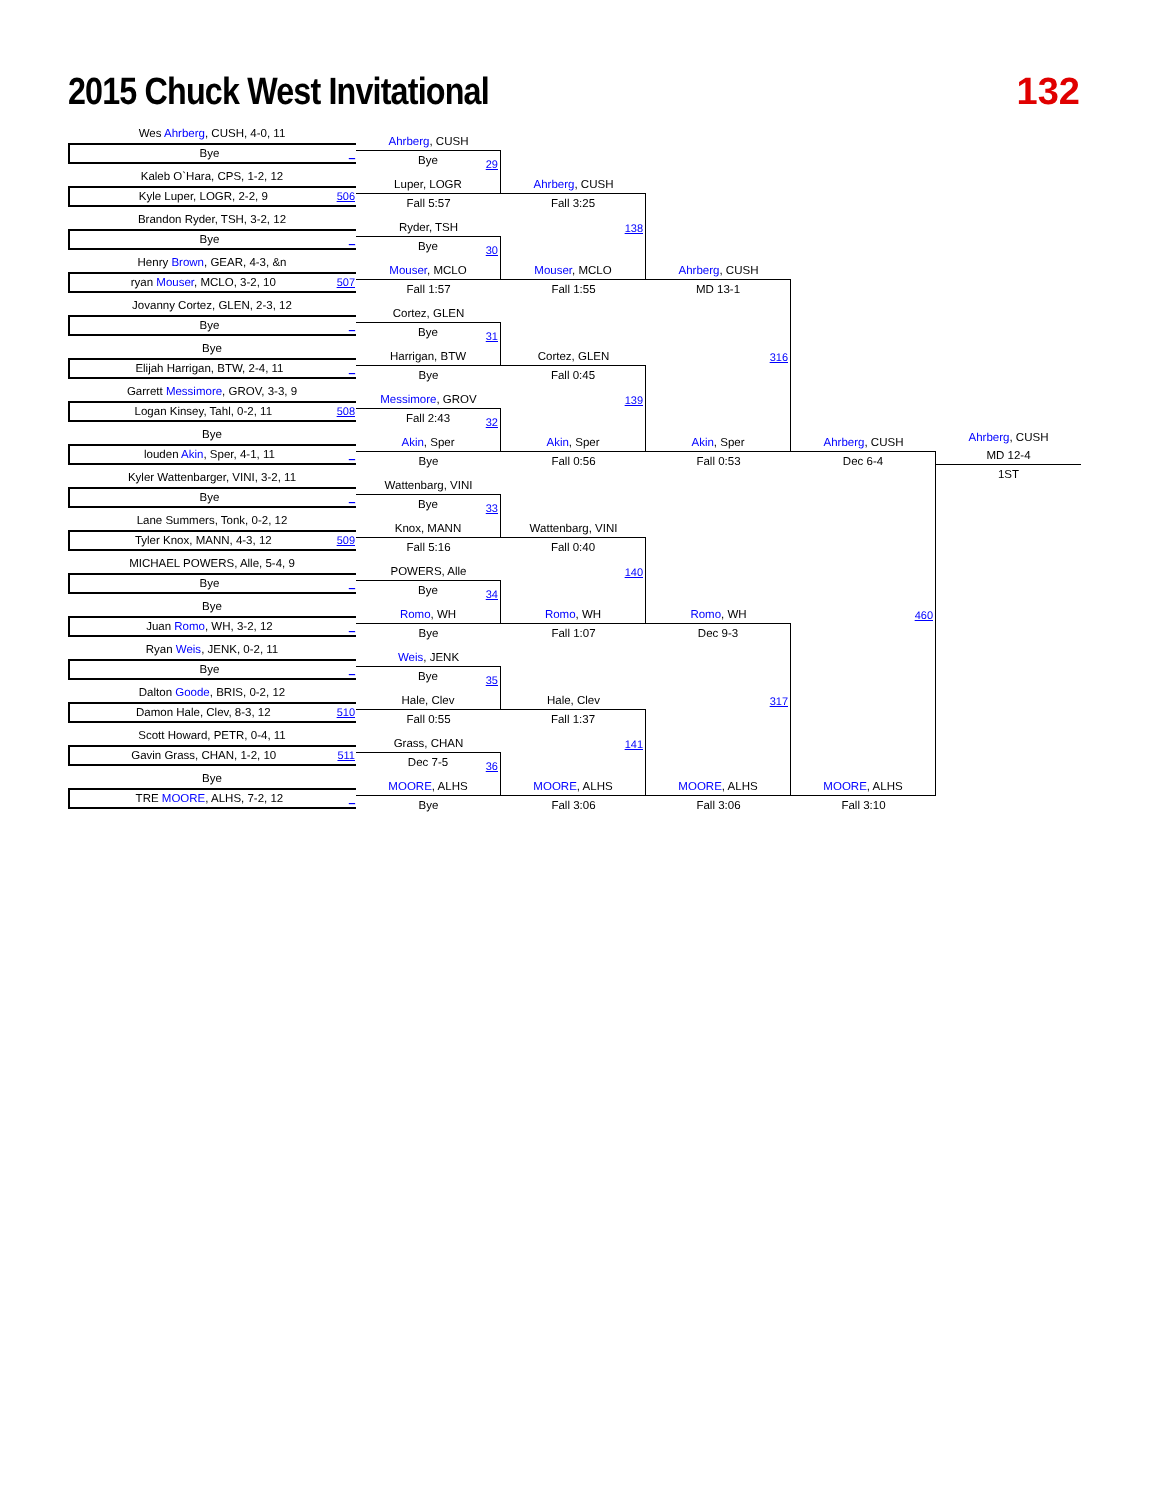2015 Chuck West Invitational 132
Wes Ahrberg, CUSH, 4-0, 11
Bye _
Kaleb O`Hara, CPS, 1-2, 12
Kyle Luper, LOGR, 2-2, 9 506
Brandon Ryder, TSH, 3-2, 12
Bye _
Henry Brown, GEAR, 4-3, &n
ryan Mouser, MCLO, 3-2, 10 507
Jovanny Cortez, GLEN, 2-3, 12
Bye _
Bye
Elijah Harrigan, BTW, 2-4, 11 _
Garrett Messimore, GROV, 3-3, 9
Logan Kinsey, Tahl, 0-2, 11 508
Bye
louden Akin, Sper, 4-1, 11 _
Kyler Wattenbarger, VINI, 3-2, 11
Bye _
Lane Summers, Tonk, 0-2, 12
Tyler Knox, MANN, 4-3, 12 509
MICHAEL POWERS, Alle, 5-4, 9
Bye _
Bye
Juan Romo, WH, 3-2, 12 _
Ryan Weis, JENK, 0-2, 11
Bye _
Dalton Goode, BRIS, 0-2, 12
Damon Hale, Clev, 8-3, 12 510
Scott Howard, PETR, 0-4, 11
Gavin Grass, CHAN, 1-2, 10 511
Bye
TRE MOORE, ALHS, 7-2, 12 _
Ahrberg, CUSH
Bye
29
Luper, LOGR
Fall 5:57
Ryder, TSH
Bye
30
Mouser, MCLO
Fall 1:57
Cortez, GLEN
Bye
31
Harrigan, BTW
Bye
Messimore, GROV
Fall 2:43
32
Akin, Sper
Bye
Wattenbarg, VINI
Bye
33
Knox, MANN
Fall 5:16
POWERS, Alle
Bye
34
Romo, WH
Bye
Weis, JENK
Bye
35
Hale, Clev
Fall 0:55
Grass, CHAN
Dec 7-5
36
MOORE, ALHS
Bye
Ahrberg, CUSH
Fall 3:25
138
Mouser, MCLO
Fall 1:55
Cortez, GLEN
Fall 0:45
139
Akin, Sper
Fall 0:56
Wattenbarg, VINI
Fall 0:40
140
Romo, WH
Fall 1:07
Hale, Clev
Fall 1:37
141
MOORE, ALHS
Fall 3:06
Ahrberg, CUSH
MD 13-1
316
Akin, Sper
Fall 0:53
Romo, WH
Dec 9-3
317
MOORE, ALHS
Fall 3:06
Ahrberg, CUSH
Dec 6-4
460
MOORE, ALHS
Fall 3:10
Ahrberg, CUSH
MD 12-4
1ST